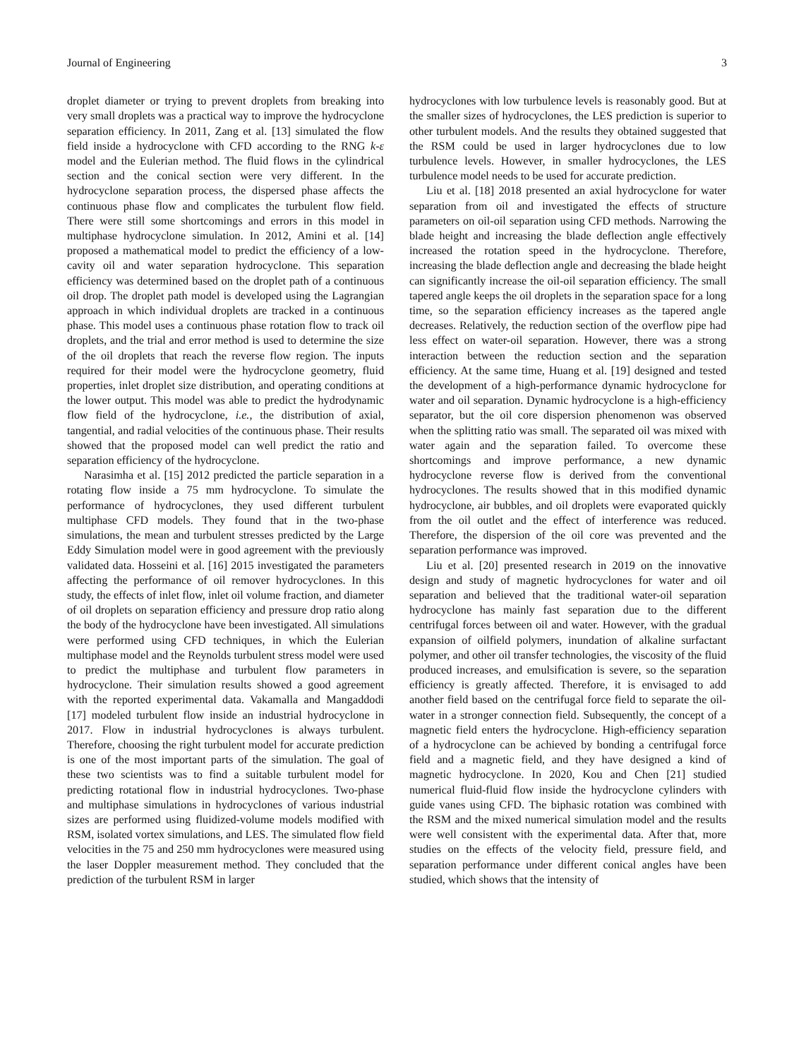Journal of Engineering 3
droplet diameter or trying to prevent droplets from breaking into very small droplets was a practical way to improve the hydrocyclone separation efficiency. In 2011, Zang et al. [13] simulated the flow field inside a hydrocyclone with CFD according to the RNG k-ε model and the Eulerian method. The fluid flows in the cylindrical section and the conical section were very different. In the hydrocyclone separation process, the dispersed phase affects the continuous phase flow and complicates the turbulent flow field. There were still some shortcomings and errors in this model in multiphase hydrocyclone simulation. In 2012, Amini et al. [14] proposed a mathematical model to predict the efficiency of a low-cavity oil and water separation hydrocyclone. This separation efficiency was determined based on the droplet path of a continuous oil drop. The droplet path model is developed using the Lagrangian approach in which individual droplets are tracked in a continuous phase. This model uses a continuous phase rotation flow to track oil droplets, and the trial and error method is used to determine the size of the oil droplets that reach the reverse flow region. The inputs required for their model were the hydrocyclone geometry, fluid properties, inlet droplet size distribution, and operating conditions at the lower output. This model was able to predict the hydrodynamic flow field of the hydrocyclone, i.e., the distribution of axial, tangential, and radial velocities of the continuous phase. Their results showed that the proposed model can well predict the ratio and separation efficiency of the hydrocyclone.
Narasimha et al. [15] 2012 predicted the particle separation in a rotating flow inside a 75 mm hydrocyclone. To simulate the performance of hydrocyclones, they used different turbulent multiphase CFD models. They found that in the two-phase simulations, the mean and turbulent stresses predicted by the Large Eddy Simulation model were in good agreement with the previously validated data. Hosseini et al. [16] 2015 investigated the parameters affecting the performance of oil remover hydrocyclones. In this study, the effects of inlet flow, inlet oil volume fraction, and diameter of oil droplets on separation efficiency and pressure drop ratio along the body of the hydrocyclone have been investigated. All simulations were performed using CFD techniques, in which the Eulerian multiphase model and the Reynolds turbulent stress model were used to predict the multiphase and turbulent flow parameters in hydrocyclone. Their simulation results showed a good agreement with the reported experimental data. Vakamalla and Mangaddodi [17] modeled turbulent flow inside an industrial hydrocyclone in 2017. Flow in industrial hydrocyclones is always turbulent. Therefore, choosing the right turbulent model for accurate prediction is one of the most important parts of the simulation. The goal of these two scientists was to find a suitable turbulent model for predicting rotational flow in industrial hydrocyclones. Two-phase and multiphase simulations in hydrocyclones of various industrial sizes are performed using fluidized-volume models modified with RSM, isolated vortex simulations, and LES. The simulated flow field velocities in the 75 and 250 mm hydrocyclones were measured using the laser Doppler measurement method. They concluded that the prediction of the turbulent RSM in larger
hydrocyclones with low turbulence levels is reasonably good. But at the smaller sizes of hydrocyclones, the LES prediction is superior to other turbulent models. And the results they obtained suggested that the RSM could be used in larger hydrocyclones due to low turbulence levels. However, in smaller hydrocyclones, the LES turbulence model needs to be used for accurate prediction.
Liu et al. [18] 2018 presented an axial hydrocyclone for water separation from oil and investigated the effects of structure parameters on oil-oil separation using CFD methods. Narrowing the blade height and increasing the blade deflection angle effectively increased the rotation speed in the hydrocyclone. Therefore, increasing the blade deflection angle and decreasing the blade height can significantly increase the oil-oil separation efficiency. The small tapered angle keeps the oil droplets in the separation space for a long time, so the separation efficiency increases as the tapered angle decreases. Relatively, the reduction section of the overflow pipe had less effect on water-oil separation. However, there was a strong interaction between the reduction section and the separation efficiency. At the same time, Huang et al. [19] designed and tested the development of a high-performance dynamic hydrocyclone for water and oil separation. Dynamic hydrocyclone is a high-efficiency separator, but the oil core dispersion phenomenon was observed when the splitting ratio was small. The separated oil was mixed with water again and the separation failed. To overcome these shortcomings and improve performance, a new dynamic hydrocyclone reverse flow is derived from the conventional hydrocyclones. The results showed that in this modified dynamic hydrocyclone, air bubbles, and oil droplets were evaporated quickly from the oil outlet and the effect of interference was reduced. Therefore, the dispersion of the oil core was prevented and the separation performance was improved.
Liu et al. [20] presented research in 2019 on the innovative design and study of magnetic hydrocyclones for water and oil separation and believed that the traditional water-oil separation hydrocyclone has mainly fast separation due to the different centrifugal forces between oil and water. However, with the gradual expansion of oilfield polymers, inundation of alkaline surfactant polymer, and other oil transfer technologies, the viscosity of the fluid produced increases, and emulsification is severe, so the separation efficiency is greatly affected. Therefore, it is envisaged to add another field based on the centrifugal force field to separate the oil-water in a stronger connection field. Subsequently, the concept of a magnetic field enters the hydrocyclone. High-efficiency separation of a hydrocyclone can be achieved by bonding a centrifugal force field and a magnetic field, and they have designed a kind of magnetic hydrocyclone. In 2020, Kou and Chen [21] studied numerical fluid-fluid flow inside the hydrocyclone cylinders with guide vanes using CFD. The biphasic rotation was combined with the RSM and the mixed numerical simulation model and the results were well consistent with the experimental data. After that, more studies on the effects of the velocity field, pressure field, and separation performance under different conical angles have been studied, which shows that the intensity of